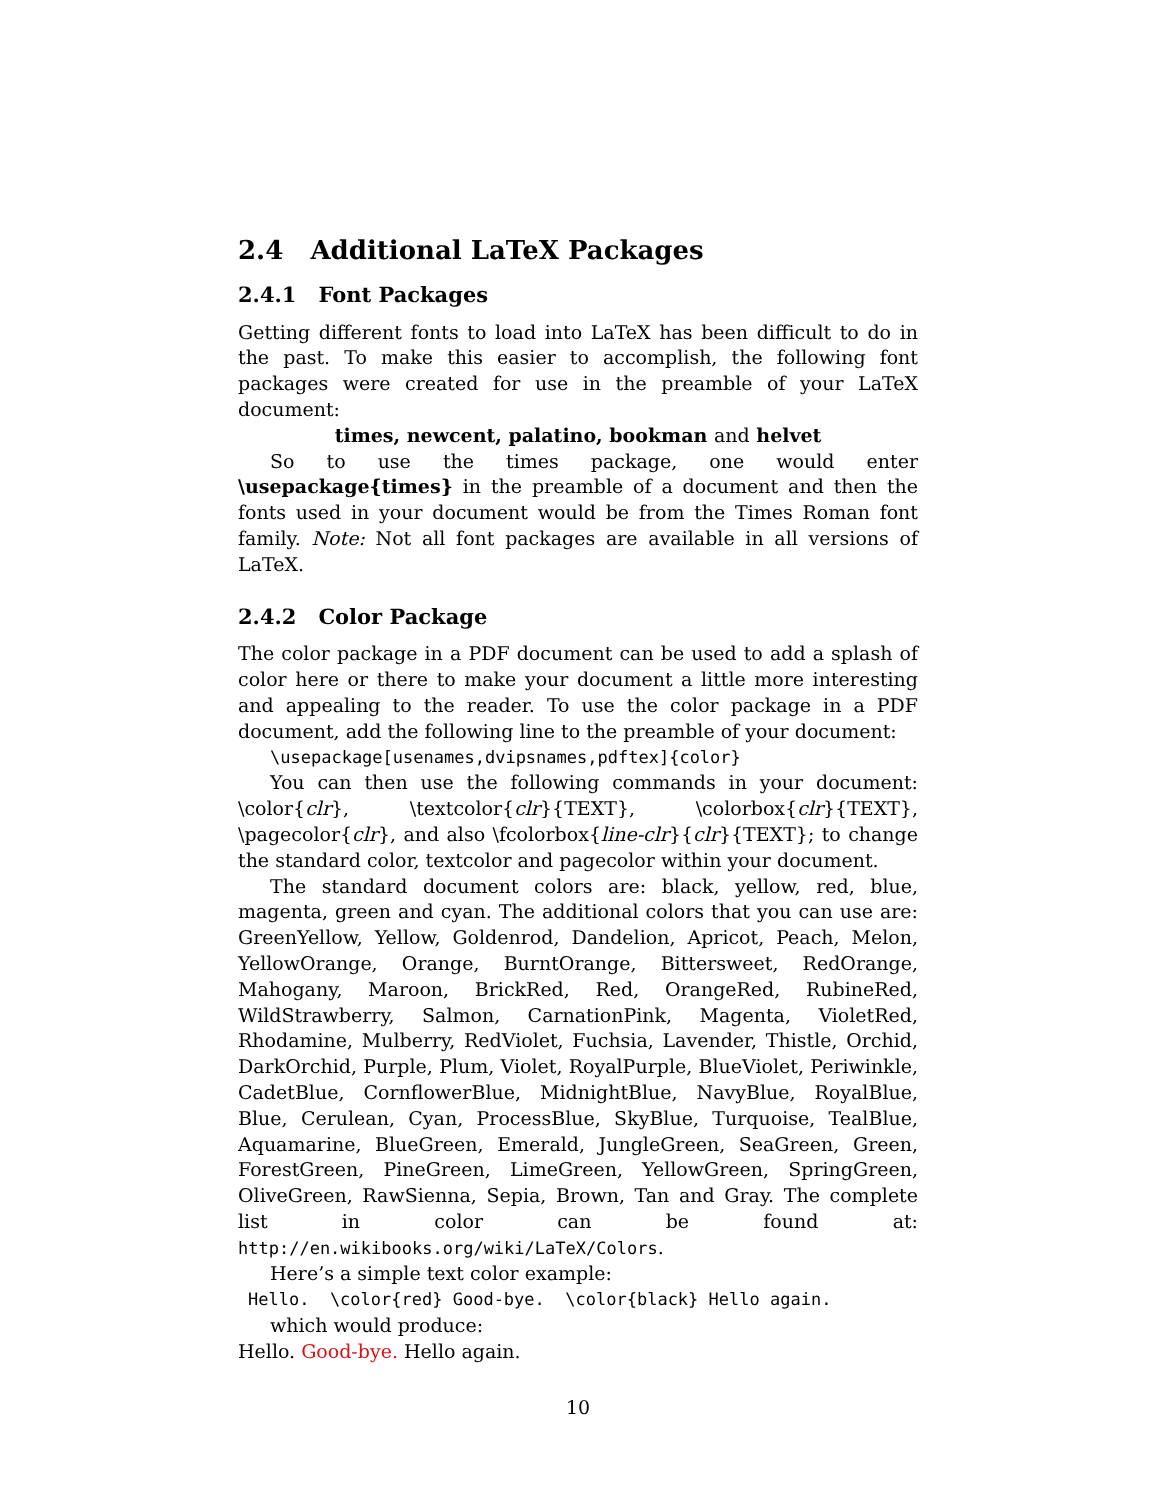2.4 Additional LaTeX Packages
2.4.1 Font Packages
Getting different fonts to load into LaTeX has been difficult to do in the past. To make this easier to accomplish, the following font packages were created for use in the preamble of your LaTeX document:
times, newcent, palatino, bookman and helvet
So to use the times package, one would enter \usepackage{times} in the preamble of a document and then the fonts used in your document would be from the Times Roman font family. Note: Not all font packages are available in all versions of LaTeX.
2.4.2 Color Package
The color package in a PDF document can be used to add a splash of color here or there to make your document a little more interesting and appealing to the reader. To use the color package in a PDF document, add the following line to the preamble of your document:
\usepackage[usenames,dvipsnames,pdftex]{color}
You can then use the following commands in your document: \color{clr}, \textcolor{clr}{TEXT}, \colorbox{clr}{TEXT}, \pagecolor{clr}, and also \fcolorbox{line-clr}{clr}{TEXT}; to change the standard color, textcolor and pagecolor within your document.
The standard document colors are: black, yellow, red, blue, magenta, green and cyan. The additional colors that you can use are: GreenYellow, Yellow, Goldenrod, Dandelion, Apricot, Peach, Melon, YellowOrange, Orange, BurntOrange, Bittersweet, RedOrange, Mahogany, Maroon, BrickRed, Red, OrangeRed, RubineRed, WildStrawberry, Salmon, CarnationPink, Magenta, VioletRed, Rhodamine, Mulberry, RedViolet, Fuchsia, Lavender, Thistle, Orchid, DarkOrchid, Purple, Plum, Violet, RoyalPurple, BlueViolet, Periwinkle, CadetBlue, CornflowerBlue, MidnightBlue, NavyBlue, RoyalBlue, Blue, Cerulean, Cyan, ProcessBlue, SkyBlue, Turquoise, TealBlue, Aquamarine, BlueGreen, Emerald, JungleGreen, SeaGreen, Green, ForestGreen, PineGreen, LimeGreen, YellowGreen, SpringGreen, OliveGreen, RawSienna, Sepia, Brown, Tan and Gray. The complete list in color can be found at: http://en.wikibooks.org/wiki/LaTeX/Colors.
Here’s a simple text color example:
Hello. \color{red} Good-bye. \color{black} Hello again.
which would produce:
Hello. Good-bye. Hello again.
10